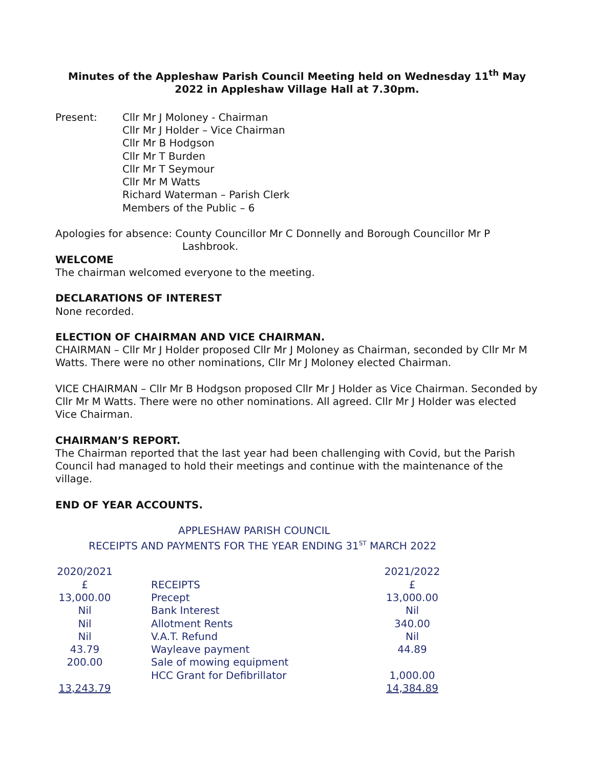Minutes of the Appleshaw Parish Council Meeting held on Wednesday 11<sup>th</sup> May 2022 in Appleshaw Village Hall at 7.30pm.
Present: Cllr Mr J Moloney - Chairman
Cllr Mr J Holder – Vice Chairman
Cllr Mr B Hodgson
Cllr Mr T Burden
Cllr Mr T Seymour
Cllr Mr M Watts
Richard Waterman – Parish Clerk
Members of the Public – 6
Apologies for absence: County Councillor Mr C Donnelly and Borough Councillor Mr P
Lashbrook.
WELCOME
The chairman welcomed everyone to the meeting.
DECLARATIONS OF INTEREST
None recorded.
ELECTION OF CHAIRMAN AND VICE CHAIRMAN.
CHAIRMAN – Cllr Mr J Holder proposed Cllr Mr J Moloney as Chairman, seconded by Cllr Mr M Watts. There were no other nominations, Cllr Mr J Moloney elected Chairman.
VICE CHAIRMAN – Cllr Mr B Hodgson proposed Cllr Mr J Holder as Vice Chairman. Seconded by Cllr Mr M Watts. There were no other nominations. All agreed. Cllr Mr J Holder was elected Vice Chairman.
CHAIRMAN’S REPORT.
The Chairman reported that the last year had been challenging with Covid, but the Parish Council had managed to hold their meetings and continue with the maintenance of the village.
END OF YEAR ACCOUNTS.
APPLESHAW PARISH COUNCIL
RECEIPTS AND PAYMENTS FOR THE YEAR ENDING 31<sup>ST</sup> MARCH 2022
| 2020/2021 | | 2021/2022 |
| £ | RECEIPTS | £ |
| 13,000.00 | Precept | 13,000.00 |
| Nil | Bank Interest | Nil |
| Nil | Allotment Rents | 340.00 |
| Nil | V.A.T. Refund | Nil |
| 43.79 | Wayleave payment | 44.89 |
| 200.00 | Sale of mowing equipment | |
| | HCC Grant for Defibrillator | 1,000.00 |
| 13,243.79 | | 14,384.89 |